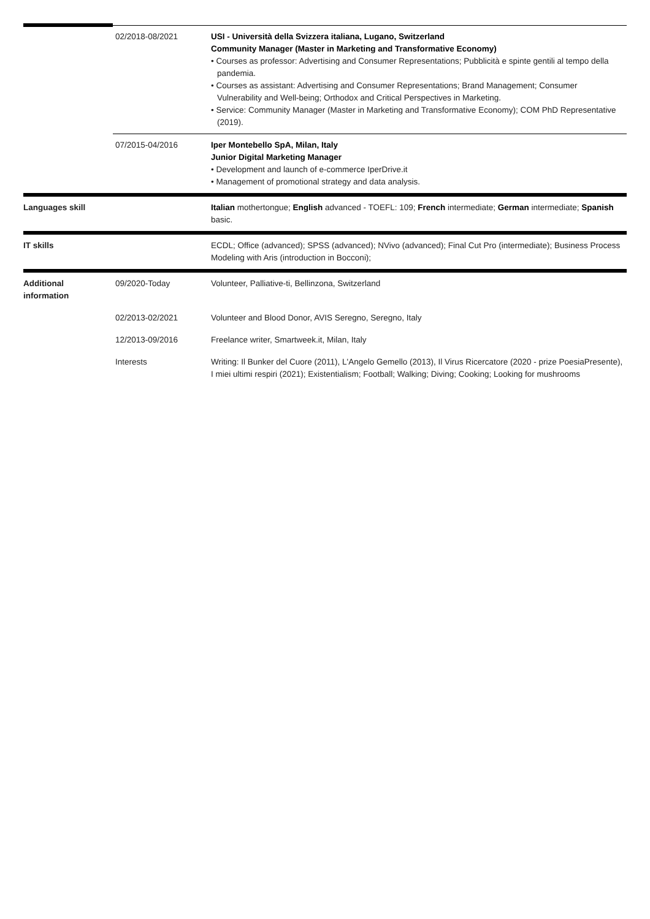| | 02/2018-08/2021 | USI - Università della Svizzera italiana, Lugano, Switzerland Community Manager (Master in Marketing and Transformative Economy) • Courses as professor: Advertising and Consumer Representations; Pubblicità e spinte gentili al tempo della pandemia. • Courses as assistant: Advertising and Consumer Representations; Brand Management; Consumer Vulnerability and Well-being; Orthodox and Critical Perspectives in Marketing. • Service: Community Manager (Master in Marketing and Transformative Economy); COM PhD Representative (2019). |
| | 07/2015-04/2016 | Iper Montebello SpA, Milan, Italy Junior Digital Marketing Manager • Development and launch of e-commerce IperDrive.it • Management of promotional strategy and data analysis. |
| Languages skill | | Italian mothertongue; English advanced - TOEFL: 109; French intermediate; German intermediate; Spanish basic. |
| IT skills | | ECDL; Office (advanced); SPSS (advanced); NVivo (advanced); Final Cut Pro (intermediate); Business Process Modeling with Aris (introduction in Bocconi); |
| Additional information | 09/2020-Today | Volunteer, Palliative-ti, Bellinzona, Switzerland |
| | 02/2013-02/2021 | Volunteer and Blood Donor, AVIS Seregno, Seregno, Italy |
| | 12/2013-09/2016 | Freelance writer, Smartweek.it, Milan, Italy |
| | Interests | Writing: Il Bunker del Cuore (2011), L'Angelo Gemello (2013), Il Virus Ricercatore (2020 - prize PoesiaPresente), I miei ultimi respiri (2021); Existentialism; Football; Walking; Diving; Cooking; Looking for mushrooms |